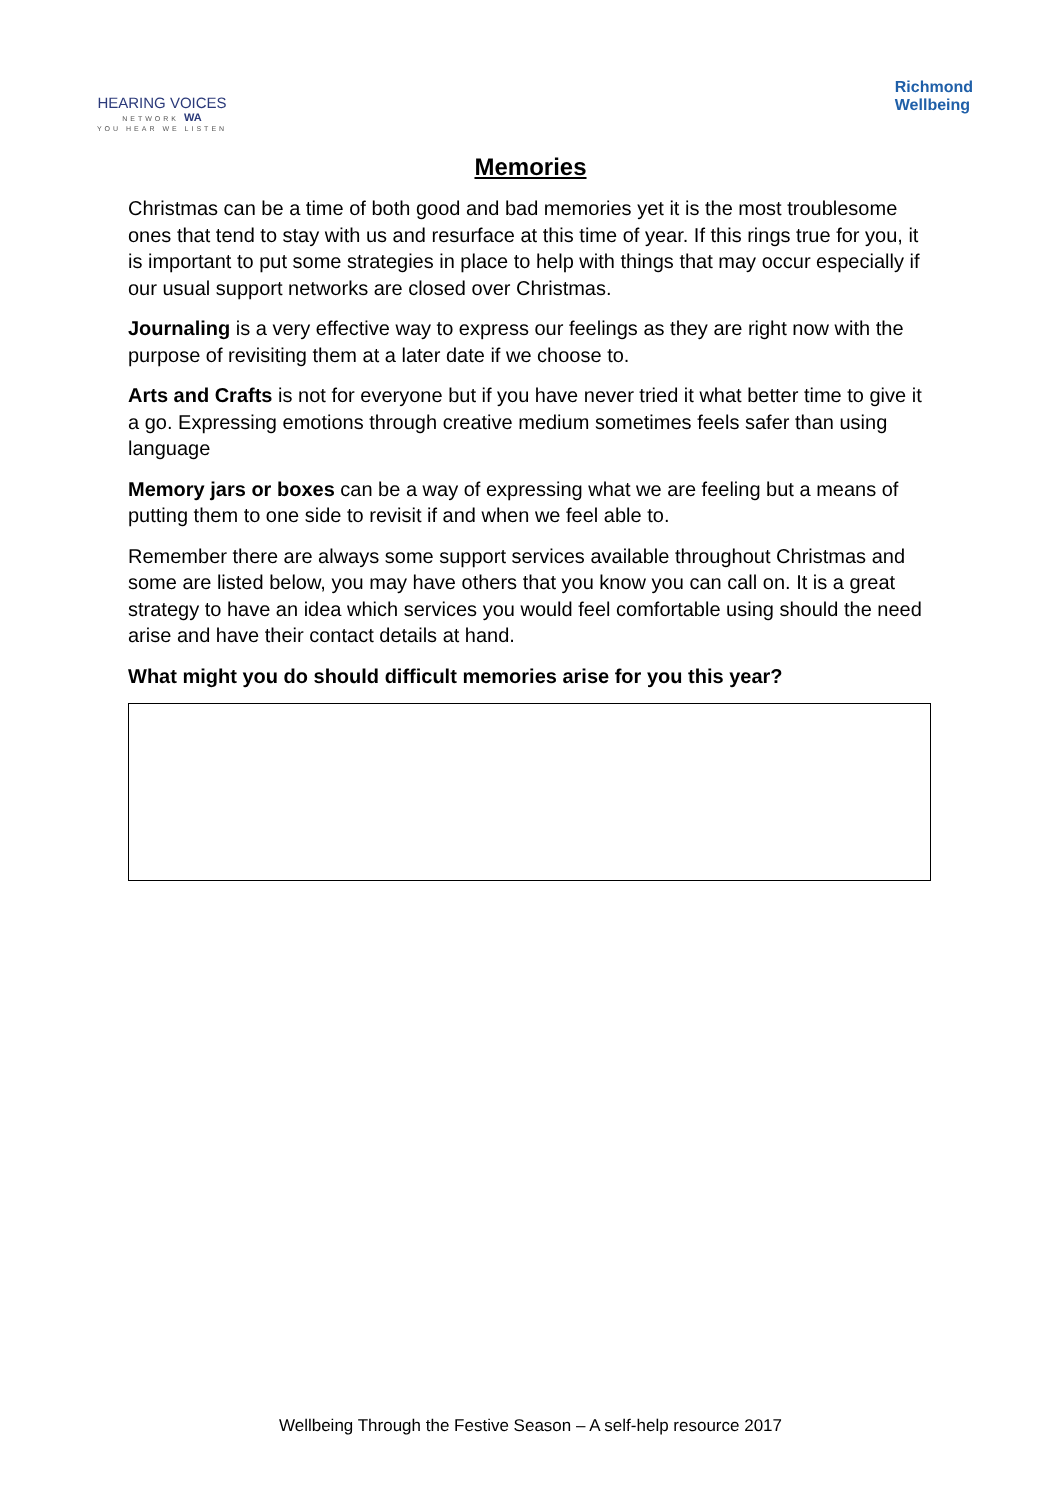HEARING VOICES
NETWORK WA
YOU HEAR WE LISTEN
Richmond
Wellbeing
Memories
Christmas can be a time of both good and bad memories yet it is the most troublesome ones that tend to stay with us and resurface at this time of year. If this rings true for you, it is important to put some strategies in place to help with things that may occur especially if our usual support networks are closed over Christmas.
Journaling is a very effective way to express our feelings as they are right now with the purpose of revisiting them at a later date if we choose to.
Arts and Crafts is not for everyone but if you have never tried it what better time to give it a go. Expressing emotions through creative medium sometimes feels safer than using language
Memory jars or boxes can be a way of expressing what we are feeling but a means of putting them to one side to revisit if and when we feel able to.
Remember there are always some support services available throughout Christmas and some are listed below, you may have others that you know you can call on. It is a great strategy to have an idea which services you would feel comfortable using should the need arise and have their contact details at hand.
What might you do should difficult memories arise for you this year?
Wellbeing Through the Festive Season – A self-help resource 2017